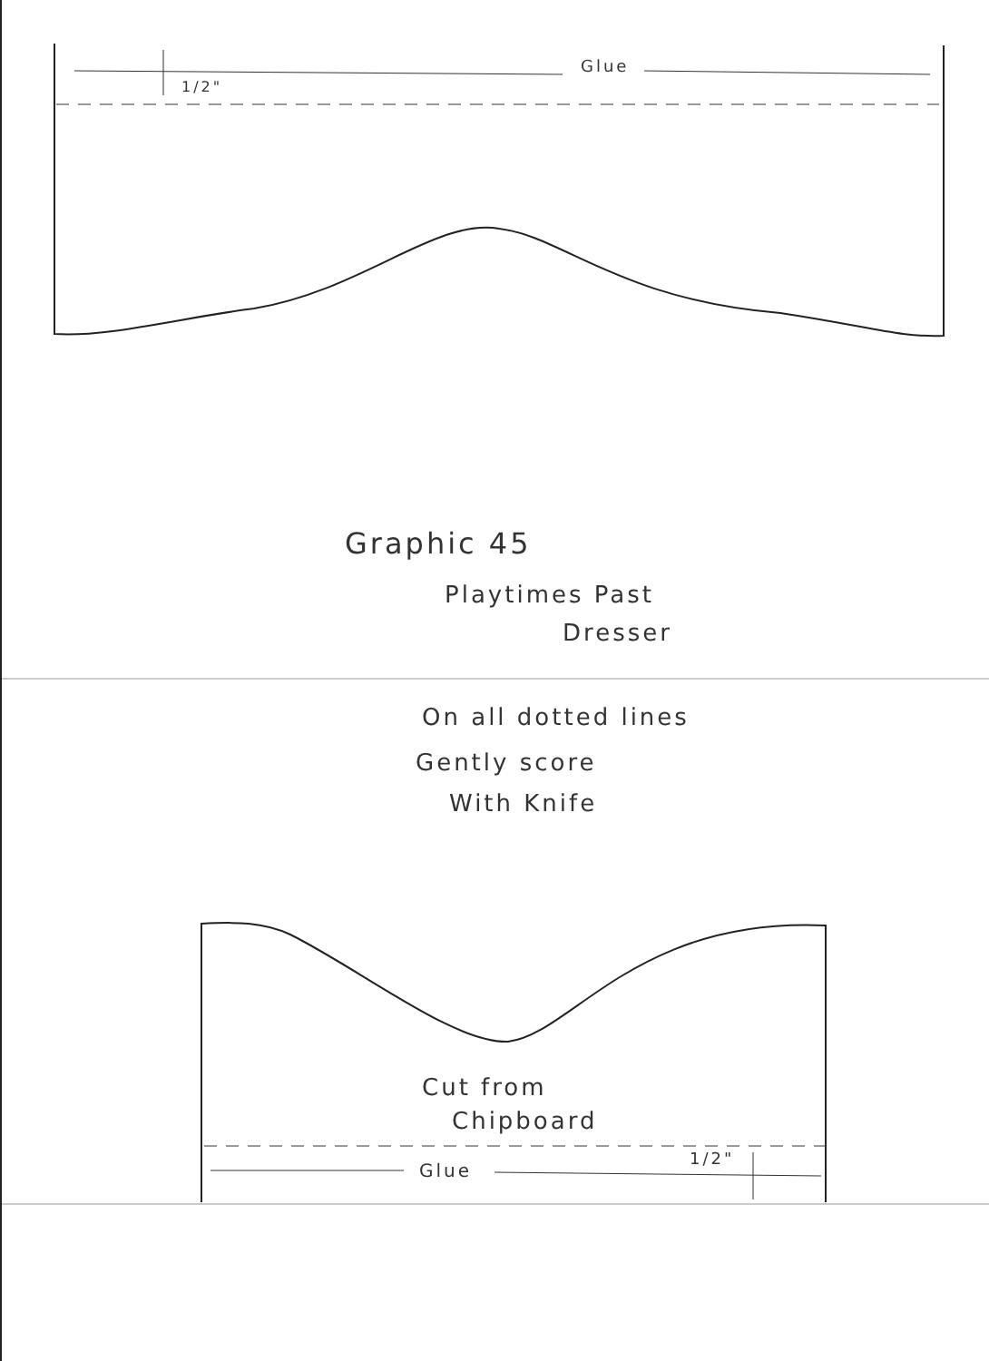Glue
1/2"
Graphic 45
Playtimes Past
Dresser
On all dotted lines
Gently score
With Knife
Cut from
Chipboard
Glue
1/2"